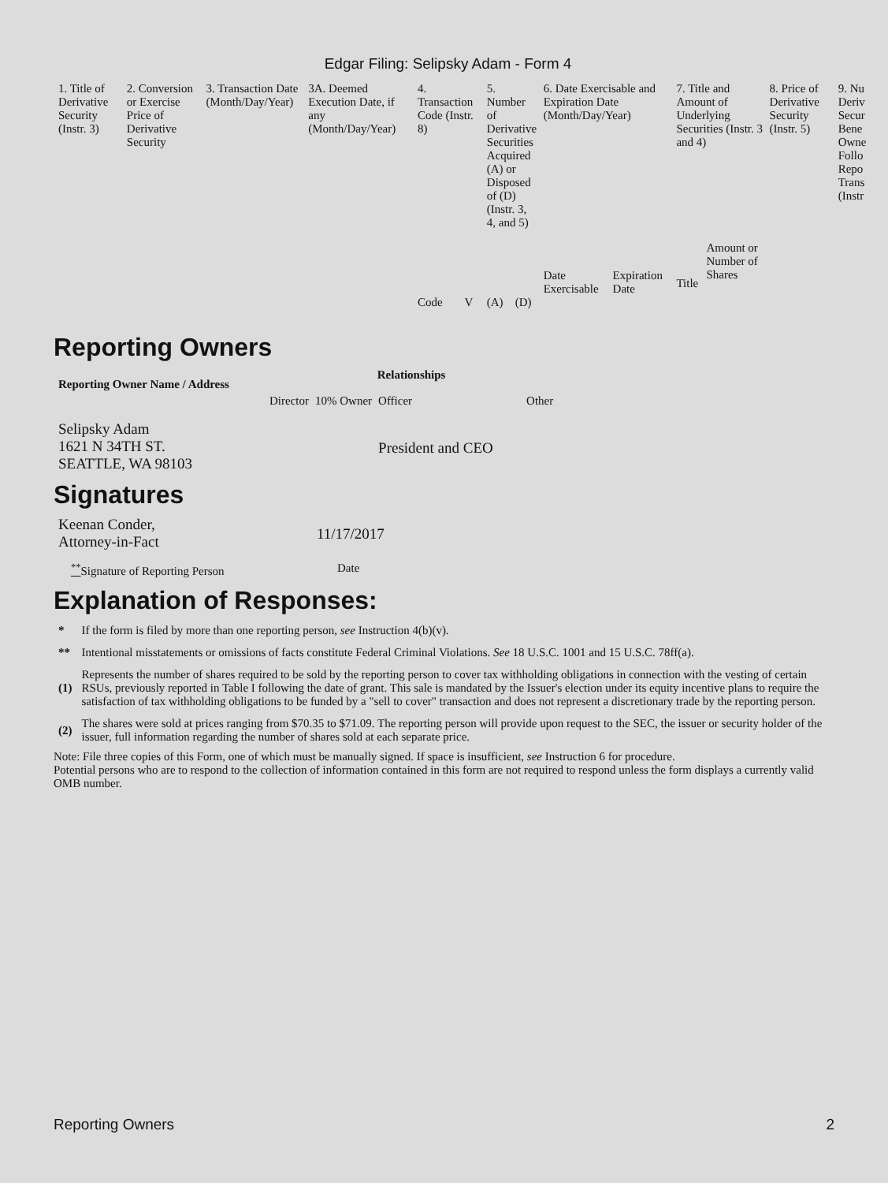Edgar Filing: Selipsky Adam - Form 4
| 1. Title of Derivative Security (Instr. 3) | 2. Conversion or Exercise Price of Derivative Security | 3. Transaction Date (Month/Day/Year) | 3A. Deemed Execution Date, if any (Month/Day/Year) | 4. Transaction Code (Instr. 8) | | 5. Number of Derivative Securities Acquired (A) or Disposed of (D) (Instr. 3, 4, and 5) | | 6. Date Exercisable and Expiration Date (Month/Day/Year) | | 7. Title and Amount of Underlying Securities (Instr. 3 and 4) | | 8. Price of Derivative Security (Instr. 5) | 9. Nu Deriv Secur Bene Owne Follo Repo Trans (Instr |
| | | | | | | | | Date Exercisable | Expiration Date | Title | Amount or Number of Shares | | |
| | | | | Code | V | (A) | (D) | | | | | | |
Reporting Owners
| Reporting Owner Name / Address | Relationships | | | |
| --- | --- | --- | --- | --- |
| | Director | 10% Owner | Officer | Other |
| Selipsky Adam 1621 N 34TH ST. SEATTLE, WA 98103 | | | President and CEO | |
Signatures
| Keenan Conder, Attorney-in-Fact | 11/17/2017 |
| <sup>**</sup> Signature of Reporting Person | Date |
Explanation of Responses:
| * | If the form is filed by more than one reporting person, see Instruction 4(b)(v). |
| ** | Intentional misstatements or omissions of facts constitute Federal Criminal Violations. See 18 U.S.C. 1001 and 15 U.S.C. 78ff(a). |
| (1) | Represents the number of shares required to be sold by the reporting person to cover tax withholding obligations in connection with the vesting of certain RSUs, previously reported in Table I following the date of grant. This sale is mandated by the Issuer's election under its equity incentive plans to require the satisfaction of tax withholding obligations to be funded by a "sell to cover" transaction and does not represent a discretionary trade by the reporting person. |
| (2) | The shares were sold at prices ranging from $70.35 to $71.09. The reporting person will provide upon request to the SEC, the issuer or security holder of the issuer, full information regarding the number of shares sold at each separate price. |
Note: File three copies of this Form, one of which must be manually signed. If space is insufficient, see Instruction 6 for procedure.
Potential persons who are to respond to the collection of information contained in this form are not required to respond unless the form displays a currently valid OMB number.
Reporting Owners 2